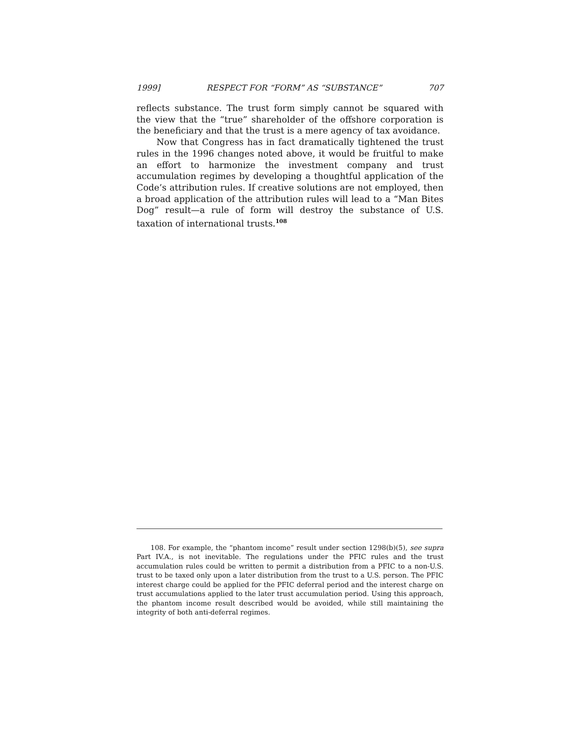1999] RESPECT FOR “FORM” AS “SUBSTANCE” 707
reflects substance. The trust form simply cannot be squared with the view that the “true” shareholder of the offshore corporation is the beneficiary and that the trust is a mere agency of tax avoidance.
Now that Congress has in fact dramatically tightened the trust rules in the 1996 changes noted above, it would be fruitful to make an effort to harmonize the investment company and trust accumulation regimes by developing a thoughtful application of the Code’s attribution rules. If creative solutions are not employed, then a broad application of the attribution rules will lead to a “Man Bites Dog” result—a rule of form will destroy the substance of U.S. taxation of international trusts.<sup>108</sup>
108. For example, the “phantom income” result under section 1298(b)(5), see supra Part IV.A., is not inevitable. The regulations under the PFIC rules and the trust accumulation rules could be written to permit a distribution from a PFIC to a non-U.S. trust to be taxed only upon a later distribution from the trust to a U.S. person. The PFIC interest charge could be applied for the PFIC deferral period and the interest charge on trust accumulations applied to the later trust accumulation period. Using this approach, the phantom income result described would be avoided, while still maintaining the integrity of both anti-deferral regimes.